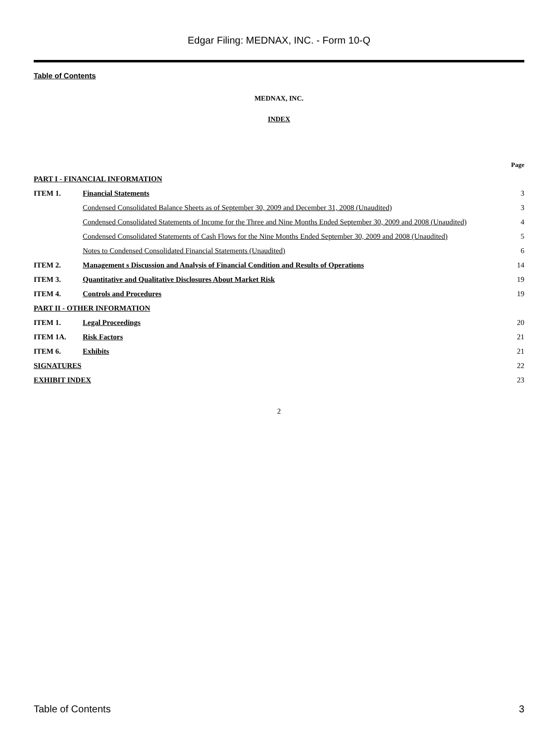Edgar Filing: MEDNAX, INC. - Form 10-Q
Table of Contents
MEDNAX, INC.
INDEX
| | | Page |
| PART I - FINANCIAL INFORMATION | | |
| ITEM 1. | Financial Statements | 3 |
| | Condensed Consolidated Balance Sheets as of September 30, 2009 and December 31, 2008 (Unaudited) | 3 |
| | Condensed Consolidated Statements of Income for the Three and Nine Months Ended September 30, 2009 and 2008 (Unaudited) | 4 |
| | Condensed Consolidated Statements of Cash Flows for the Nine Months Ended September 30, 2009 and 2008 (Unaudited) | 5 |
| | Notes to Condensed Consolidated Financial Statements (Unaudited) | 6 |
| ITEM 2. | Management s Discussion and Analysis of Financial Condition and Results of Operations | 14 |
| ITEM 3. | Quantitative and Qualitative Disclosures About Market Risk | 19 |
| ITEM 4. | Controls and Procedures | 19 |
| PART II - OTHER INFORMATION | | |
| ITEM 1. | Legal Proceedings | 20 |
| ITEM 1A. | Risk Factors | 21 |
| ITEM 6. | Exhibits | 21 |
| SIGNATURES | | 22 |
| EXHIBIT INDEX | | 23 |
2
Table of Contents 3